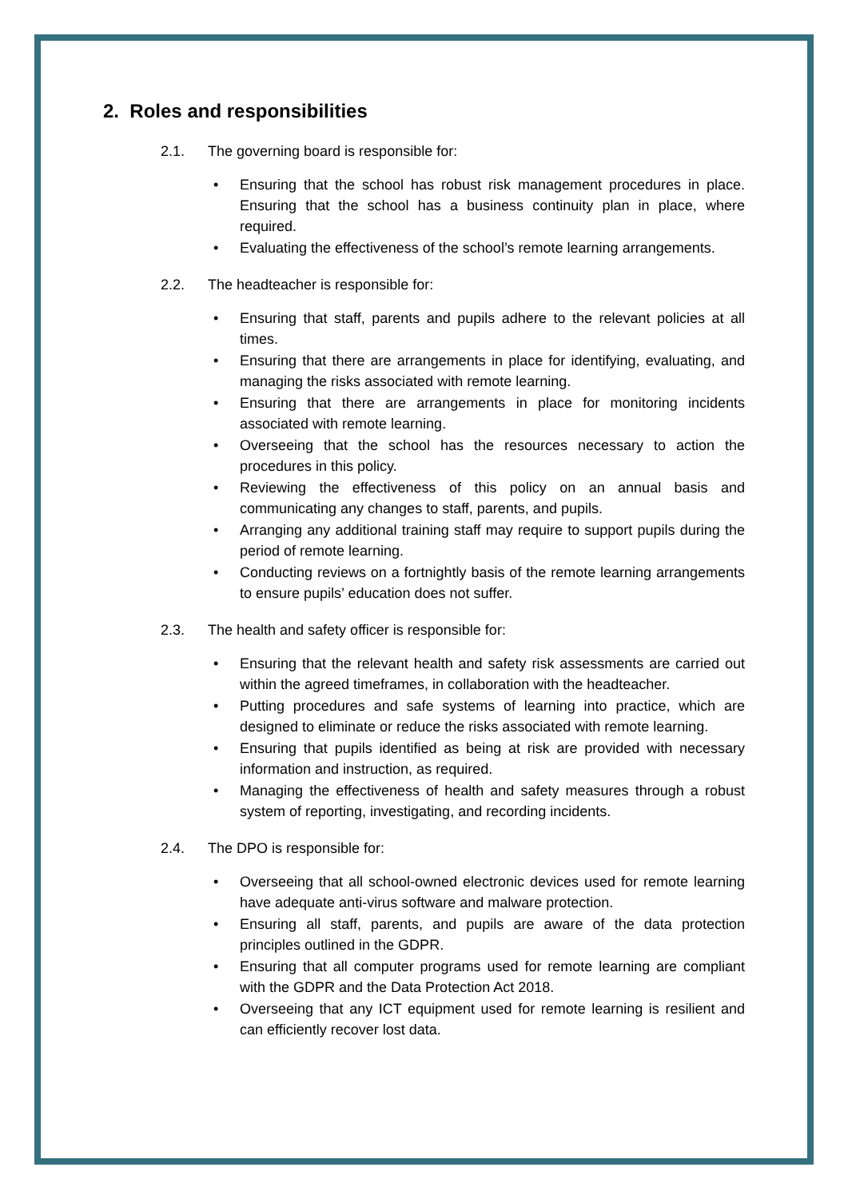2. Roles and responsibilities
2.1. The governing board is responsible for:
• Ensuring that the school has robust risk management procedures in place. Ensuring that the school has a business continuity plan in place, where required.
• Evaluating the effectiveness of the school’s remote learning arrangements.
2.2. The headteacher is responsible for:
• Ensuring that staff, parents and pupils adhere to the relevant policies at all times.
• Ensuring that there are arrangements in place for identifying, evaluating, and managing the risks associated with remote learning.
• Ensuring that there are arrangements in place for monitoring incidents associated with remote learning.
• Overseeing that the school has the resources necessary to action the procedures in this policy.
• Reviewing the effectiveness of this policy on an annual basis and communicating any changes to staff, parents, and pupils.
• Arranging any additional training staff may require to support pupils during the period of remote learning.
• Conducting reviews on a fortnightly basis of the remote learning arrangements to ensure pupils’ education does not suffer.
2.3. The health and safety officer is responsible for:
• Ensuring that the relevant health and safety risk assessments are carried out within the agreed timeframes, in collaboration with the headteacher.
• Putting procedures and safe systems of learning into practice, which are designed to eliminate or reduce the risks associated with remote learning.
• Ensuring that pupils identified as being at risk are provided with necessary information and instruction, as required.
• Managing the effectiveness of health and safety measures through a robust system of reporting, investigating, and recording incidents.
2.4. The DPO is responsible for:
• Overseeing that all school-owned electronic devices used for remote learning have adequate anti-virus software and malware protection.
• Ensuring all staff, parents, and pupils are aware of the data protection principles outlined in the GDPR.
• Ensuring that all computer programs used for remote learning are compliant with the GDPR and the Data Protection Act 2018.
• Overseeing that any ICT equipment used for remote learning is resilient and can efficiently recover lost data.